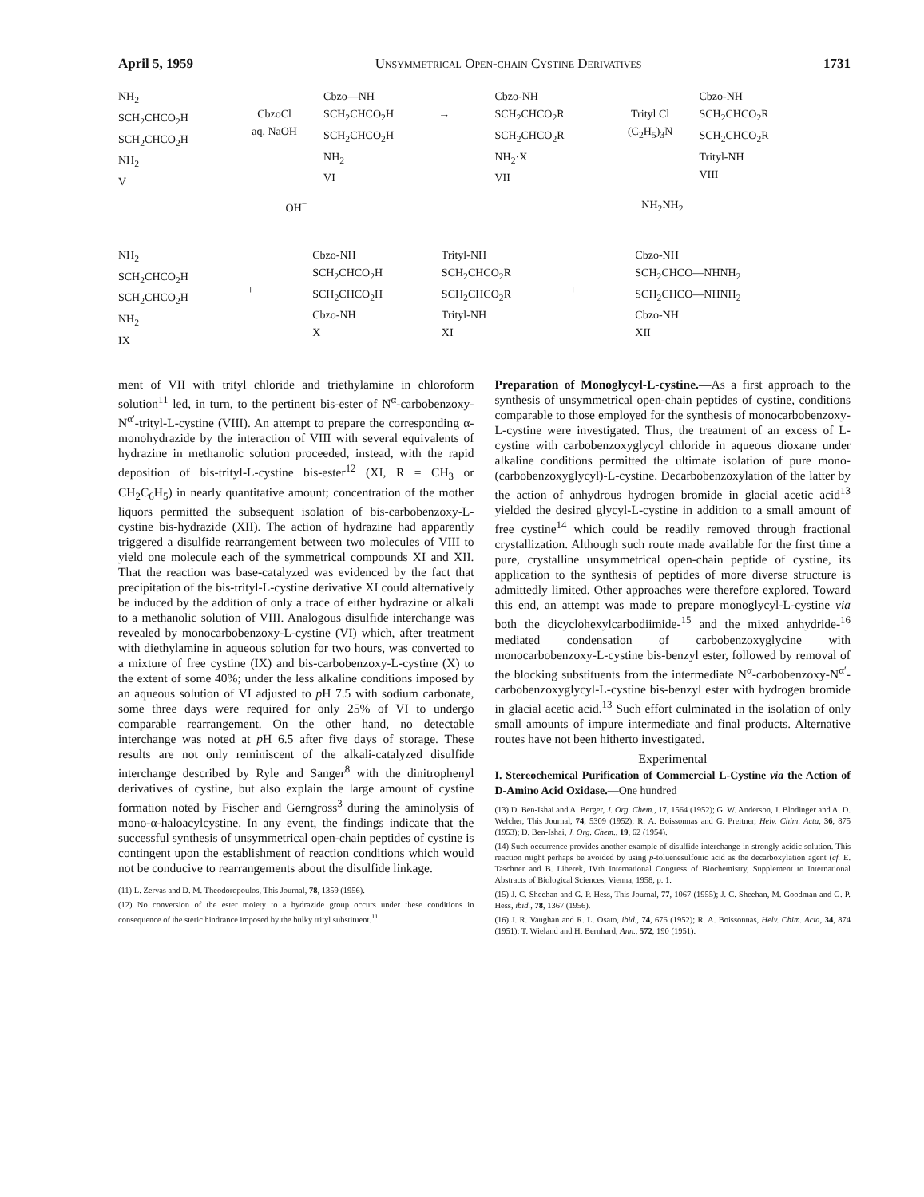April 5, 1959 Unsymmetrical Open-chain Cystine Derivatives 1731
NH<sub>2</sub>
SCH<sub>2</sub>CHCO<sub>2</sub>H
SCH<sub>2</sub>CHCO<sub>2</sub>H
NH<sub>2</sub>
V
CbzoCl
aq. NaOH
Cbzo—NH
SCH<sub>2</sub>CHCO<sub>2</sub>H
SCH<sub>2</sub>CHCO<sub>2</sub>H
NH<sub>2</sub>
VI
→
Cbzo-NH
SCH<sub>2</sub>CHCO<sub>2</sub>R
SCH<sub>2</sub>CHCO<sub>2</sub>R
NH<sub>2</sub>·X
VII
Trityl Cl
(C<sub>2</sub>H<sub>5</sub>)<sub>3</sub>N
Cbzo-NH
SCH<sub>2</sub>CHCO<sub>2</sub>R
SCH<sub>2</sub>CHCO<sub>2</sub>R
Trityl-NH
VIII
OH<sup>−</sup> NH<sub>2</sub>NH<sub>2</sub>
NH<sub>2</sub>
SCH<sub>2</sub>CHCO<sub>2</sub>H
SCH<sub>2</sub>CHCO<sub>2</sub>H
NH<sub>2</sub>
IX
+
Cbzo-NH
SCH<sub>2</sub>CHCO<sub>2</sub>H
SCH<sub>2</sub>CHCO<sub>2</sub>H
Cbzo-NH
X
Trityl-NH
SCH<sub>2</sub>CHCO<sub>2</sub>R
SCH<sub>2</sub>CHCO<sub>2</sub>R
Trityl-NH
XI
+
Cbzo-NH
SCH<sub>2</sub>CHCO—NHNH<sub>2</sub>
SCH<sub>2</sub>CHCO—NHNH<sub>2</sub>
Cbzo-NH
XII
ment of VII with trityl chloride and triethylamine in chloroform solution<sup>11</sup> led, in turn, to the pertinent bis-ester of N<sup>α</sup>-carbobenzoxy-N<sup>α′</sup>-trityl-L-cystine (VIII). An attempt to prepare the corresponding α-monohydrazide by the interaction of VIII with several equivalents of hydrazine in methanolic solution proceeded, instead, with the rapid deposition of bis-trityl-L-cystine bis-ester<sup>12</sup> (XI, R = CH<sub>3</sub> or CH<sub>2</sub>C<sub>6</sub>H<sub>5</sub>) in nearly quantitative amount; concentration of the mother liquors permitted the subsequent isolation of bis-carbobenzoxy-L-cystine bis-hydrazide (XII). The action of hydrazine had apparently triggered a disulfide rearrangement between two molecules of VIII to yield one molecule each of the symmetrical compounds XI and XII. That the reaction was base-catalyzed was evidenced by the fact that precipitation of the bis-trityl-L-cystine derivative XI could alternatively be induced by the addition of only a trace of either hydrazine or alkali to a methanolic solution of VIII. Analogous disulfide interchange was revealed by monocarbobenzoxy-L-cystine (VI) which, after treatment with diethylamine in aqueous solution for two hours, was converted to a mixture of free cystine (IX) and bis-carbobenzoxy-L-cystine (X) to the extent of some 40%; under the less alkaline conditions imposed by an aqueous solution of VI adjusted to p H 7.5 with sodium carbonate, some three days were required for only 25% of VI to undergo comparable rearrangement. On the other hand, no detectable interchange was noted at p H 6.5 after five days of storage. These results are not only reminiscent of the alkali-catalyzed disulfide interchange described by Ryle and Sanger<sup>8</sup> with the dinitrophenyl derivatives of cystine, but also explain the large amount of cystine formation noted by Fischer and Gerngross<sup>3</sup> during the aminolysis of mono-α-haloacylcystine. In any event, the findings indicate that the successful synthesis of unsymmetrical open-chain peptides of cystine is contingent upon the establishment of reaction conditions which would not be conducive to rearrangements about the disulfide linkage.
(11) L. Zervas and D. M. Theodoropoulos, This Journal, 78, 1359 (1956).
(12) No conversion of the ester moiety to a hydrazide group occurs under these conditions in consequence of the steric hindrance imposed by the bulky trityl substituent.<sup>11</sup>
Preparation of Monoglycyl-L-cystine.—As a first approach to the synthesis of unsymmetrical open-chain peptides of cystine, conditions comparable to those employed for the synthesis of monocarbobenzoxy-L-cystine were investigated. Thus, the treatment of an excess of L-cystine with carbobenzoxyglycyl chloride in aqueous dioxane under alkaline conditions permitted the ultimate isolation of pure mono-(carbobenzoxyglycyl)-L-cystine. Decarbobenzoxylation of the latter by the action of anhydrous hydrogen bromide in glacial acetic acid<sup>13</sup> yielded the desired glycyl-L-cystine in addition to a small amount of free cystine<sup>14</sup> which could be readily removed through fractional crystallization. Although such route made available for the first time a pure, crystalline unsymmetrical open-chain peptide of cystine, its application to the synthesis of peptides of more diverse structure is admittedly limited. Other approaches were therefore explored. Toward this end, an attempt was made to prepare monoglycyl-L-cystine via both the dicyclohexylcarbodiimide-<sup>15</sup> and the mixed anhydride-<sup>16</sup> mediated condensation of carbobenzoxyglycine with monocarbobenzoxy-L-cystine bis-benzyl ester, followed by removal of the blocking substituents from the intermediate N<sup>α</sup>-carbobenzoxy-N<sup>α′</sup>-carbobenzoxyglycyl-L-cystine bis-benzyl ester with hydrogen bromide in glacial acetic acid.<sup>13</sup> Such effort culminated in the isolation of only small amounts of impure intermediate and final products. Alternative routes have not been hitherto investigated.
Experimental
I. Stereochemical Purification of Commercial L-Cystine via the Action of D-Amino Acid Oxidase.—One hundred
(13) D. Ben-Ishai and A. Berger, J. Org. Chem., 17, 1564 (1952); G. W. Anderson, J. Blodinger and A. D. Welcher, This Journal, 74, 5309 (1952); R. A. Boissonnas and G. Preitner, Helv. Chim. Acta, 36, 875 (1953); D. Ben-Ishai, J. Org. Chem., 19, 62 (1954).
(14) Such occurrence provides another example of disulfide interchange in strongly acidic solution. This reaction might perhaps be avoided by using p-toluenesulfonic acid as the decarboxylation agent (cf. E. Taschner and B. Liberek, IVth International Congress of Biochemistry, Supplement to International Abstracts of Biological Sciences, Vienna, 1958, p. 1.
(15) J. C. Sheehan and G. P. Hess, This Journal, 77, 1067 (1955); J. C. Sheehan, M. Goodman and G. P. Hess, ibid., 78, 1367 (1956).
(16) J. R. Vaughan and R. L. Osato, ibid., 74, 676 (1952); R. A. Boissonnas, Helv. Chim. Acta, 34, 874 (1951); T. Wieland and H. Bernhard, Ann., 572, 190 (1951).